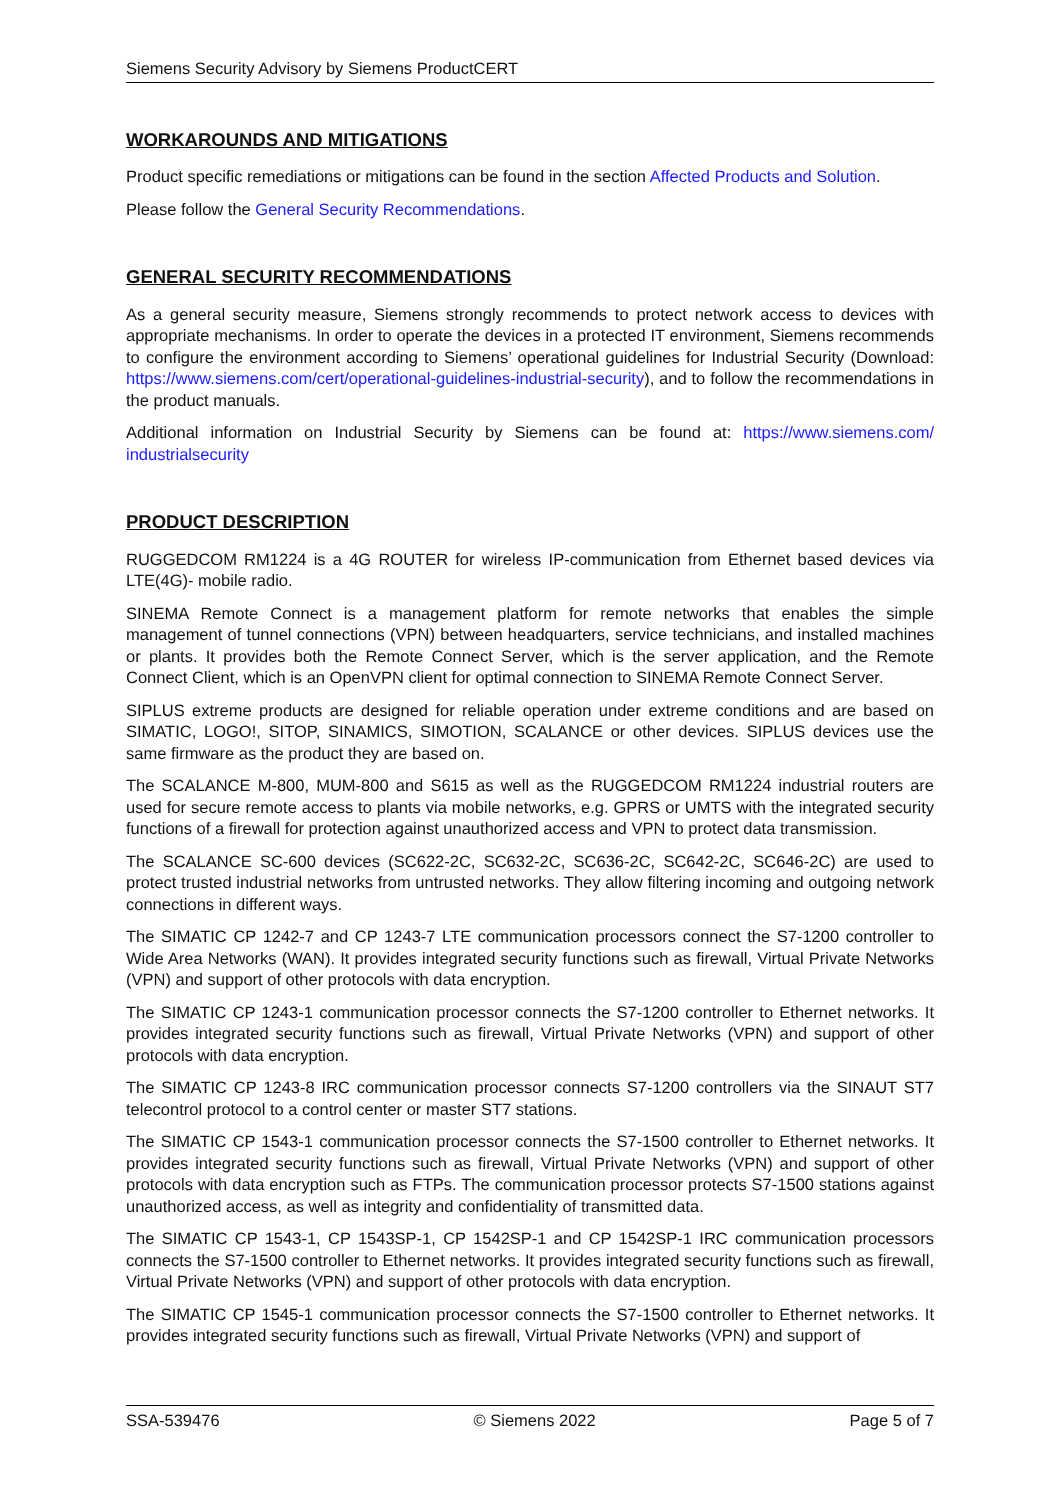Siemens Security Advisory by Siemens ProductCERT
WORKAROUNDS AND MITIGATIONS
Product specific remediations or mitigations can be found in the section Affected Products and Solution.
Please follow the General Security Recommendations.
GENERAL SECURITY RECOMMENDATIONS
As a general security measure, Siemens strongly recommends to protect network access to devices with appropriate mechanisms. In order to operate the devices in a protected IT environment, Siemens recommends to configure the environment according to Siemens’ operational guidelines for Industrial Security (Download: https://www.siemens.com/cert/operational-guidelines-industrial-security), and to follow the recommendations in the product manuals.
Additional information on Industrial Security by Siemens can be found at: https://www.siemens.com/ industrialsecurity
PRODUCT DESCRIPTION
RUGGEDCOM RM1224 is a 4G ROUTER for wireless IP-communication from Ethernet based devices via LTE(4G)- mobile radio.
SINEMA Remote Connect is a management platform for remote networks that enables the simple management of tunnel connections (VPN) between headquarters, service technicians, and installed machines or plants. It provides both the Remote Connect Server, which is the server application, and the Remote Connect Client, which is an OpenVPN client for optimal connection to SINEMA Remote Connect Server.
SIPLUS extreme products are designed for reliable operation under extreme conditions and are based on SIMATIC, LOGO!, SITOP, SINAMICS, SIMOTION, SCALANCE or other devices. SIPLUS devices use the same firmware as the product they are based on.
The SCALANCE M-800, MUM-800 and S615 as well as the RUGGEDCOM RM1224 industrial routers are used for secure remote access to plants via mobile networks, e.g. GPRS or UMTS with the integrated security functions of a firewall for protection against unauthorized access and VPN to protect data transmission.
The SCALANCE SC-600 devices (SC622-2C, SC632-2C, SC636-2C, SC642-2C, SC646-2C) are used to protect trusted industrial networks from untrusted networks. They allow filtering incoming and outgoing network connections in different ways.
The SIMATIC CP 1242-7 and CP 1243-7 LTE communication processors connect the S7-1200 controller to Wide Area Networks (WAN). It provides integrated security functions such as firewall, Virtual Private Networks (VPN) and support of other protocols with data encryption.
The SIMATIC CP 1243-1 communication processor connects the S7-1200 controller to Ethernet networks. It provides integrated security functions such as firewall, Virtual Private Networks (VPN) and support of other protocols with data encryption.
The SIMATIC CP 1243-8 IRC communication processor connects S7-1200 controllers via the SINAUT ST7 telecontrol protocol to a control center or master ST7 stations.
The SIMATIC CP 1543-1 communication processor connects the S7-1500 controller to Ethernet networks. It provides integrated security functions such as firewall, Virtual Private Networks (VPN) and support of other protocols with data encryption such as FTPs. The communication processor protects S7-1500 stations against unauthorized access, as well as integrity and confidentiality of transmitted data.
The SIMATIC CP 1543-1, CP 1543SP-1, CP 1542SP-1 and CP 1542SP-1 IRC communication processors connects the S7-1500 controller to Ethernet networks. It provides integrated security functions such as firewall, Virtual Private Networks (VPN) and support of other protocols with data encryption.
The SIMATIC CP 1545-1 communication processor connects the S7-1500 controller to Ethernet networks. It provides integrated security functions such as firewall, Virtual Private Networks (VPN) and support of
SSA-539476 © Siemens 2022 Page 5 of 7